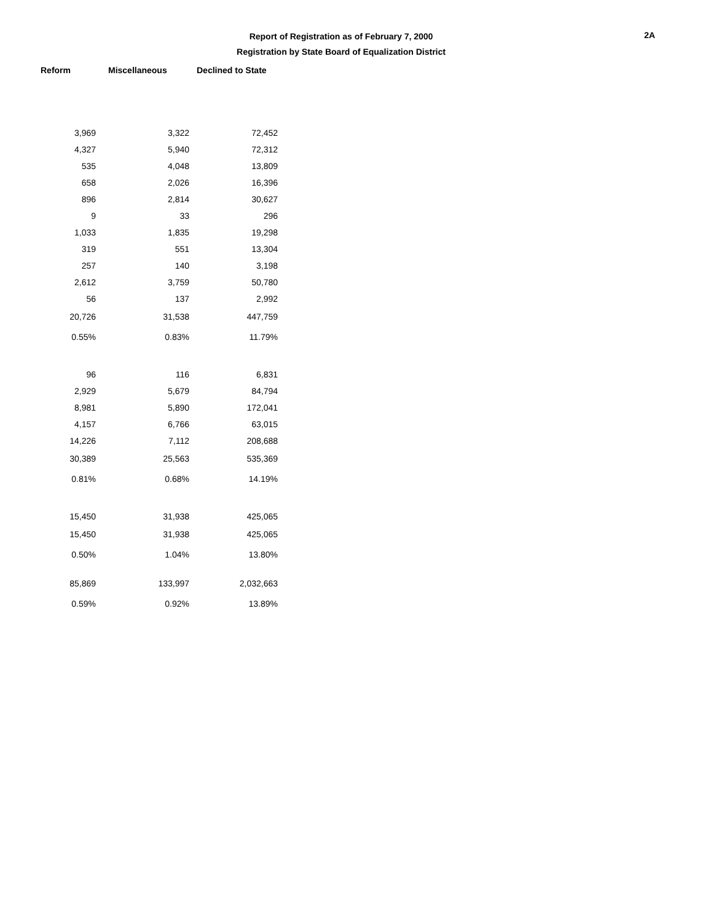Report of Registration as of February 7, 2000
Registration by State Board of Equalization District
2A
| Reform | Miscellaneous | Declined to State |
| --- | --- | --- |
| 3,969 | 3,322 | 72,452 |
| 4,327 | 5,940 | 72,312 |
| 535 | 4,048 | 13,809 |
| 658 | 2,026 | 16,396 |
| 896 | 2,814 | 30,627 |
| 9 | 33 | 296 |
| 1,033 | 1,835 | 19,298 |
| 319 | 551 | 13,304 |
| 257 | 140 | 3,198 |
| 2,612 | 3,759 | 50,780 |
| 56 | 137 | 2,992 |
| 20,726 | 31,538 | 447,759 |
| 0.55% | 0.83% | 11.79% |
| 96 | 116 | 6,831 |
| 2,929 | 5,679 | 84,794 |
| 8,981 | 5,890 | 172,041 |
| 4,157 | 6,766 | 63,015 |
| 14,226 | 7,112 | 208,688 |
| 30,389 | 25,563 | 535,369 |
| 0.81% | 0.68% | 14.19% |
| 15,450 | 31,938 | 425,065 |
| 15,450 | 31,938 | 425,065 |
| 0.50% | 1.04% | 13.80% |
| 85,869 | 133,997 | 2,032,663 |
| 0.59% | 0.92% | 13.89% |